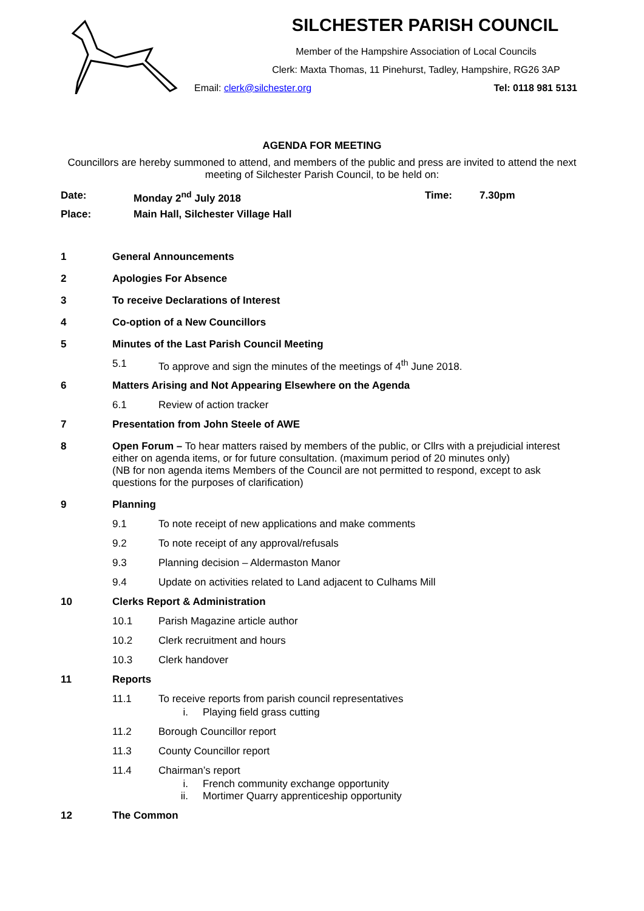SILCHESTER PARISH COUNCIL
Member of the Hampshire Association of Local Councils
Clerk: Maxta Thomas, 11 Pinehurst, Tadley, Hampshire, RG26 3AP
Email: clerk@silchester.org Tel: 0118 981 5131
AGENDA FOR MEETING
Councillors are hereby summoned to attend, and members of the public and press are invited to attend the next meeting of Silchester Parish Council, to be held on:
Date: Monday 2<sup>nd</sup> July 2018 Time: 7.30pm
Place: Main Hall, Silchester Village Hall
1 General Announcements
2 Apologies For Absence
3 To receive Declarations of Interest
4 Co-option of a New Councillors
5 Minutes of the Last Parish Council Meeting
5.1 To approve and sign the minutes of the meetings of 4<sup>th</sup> June 2018.
6 Matters Arising and Not Appearing Elsewhere on the Agenda
6.1 Review of action tracker
7 Presentation from John Steele of AWE
8 Open Forum – To hear matters raised by members of the public, or Cllrs with a prejudicial interest either on agenda items, or for future consultation. (maximum period of 20 minutes only)
(NB for non agenda items Members of the Council are not permitted to respond, except to ask questions for the purposes of clarification)
9 Planning
9.1 To note receipt of new applications and make comments
9.2 To note receipt of any approval/refusals
9.3 Planning decision – Aldermaston Manor
9.4 Update on activities related to Land adjacent to Culhams Mill
10 Clerks Report & Administration
10.1 Parish Magazine article author
10.2 Clerk recruitment and hours
10.3 Clerk handover
11 Reports
11.1 To receive reports from parish council representatives
i. Playing field grass cutting
11.2 Borough Councillor report
11.3 County Councillor report
11.4 Chairman’s report
i. French community exchange opportunity
ii. Mortimer Quarry apprenticeship opportunity
12 The Common